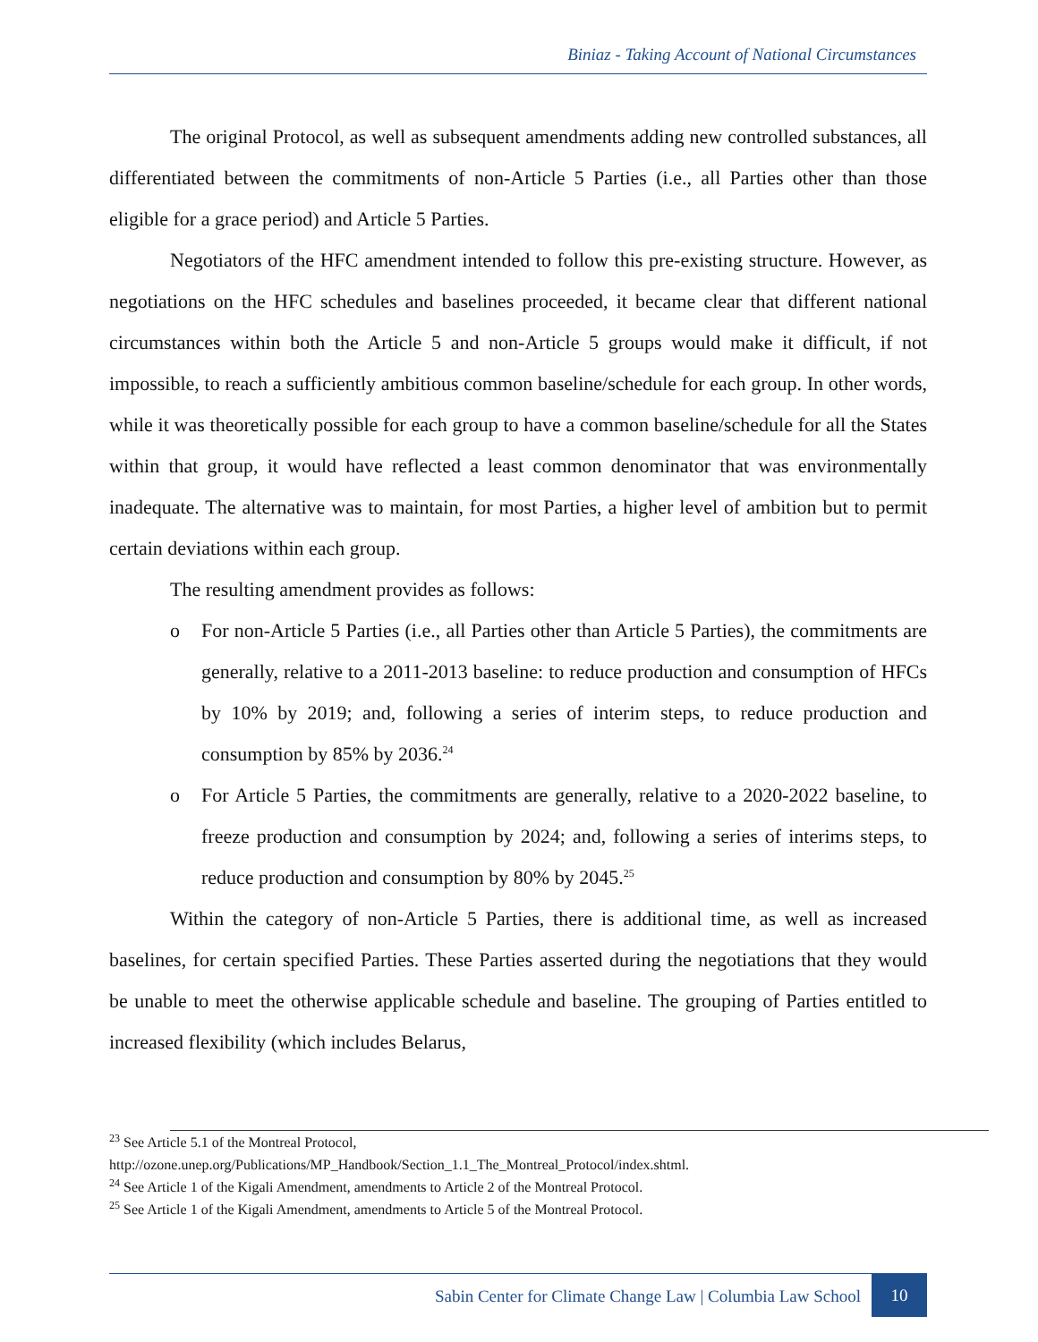Biniaz - Taking Account of National Circumstances
The original Protocol, as well as subsequent amendments adding new controlled substances, all differentiated between the commitments of non-Article 5 Parties (i.e., all Parties other than those eligible for a grace period) and Article 5 Parties.
Negotiators of the HFC amendment intended to follow this pre-existing structure. However, as negotiations on the HFC schedules and baselines proceeded, it became clear that different national circumstances within both the Article 5 and non-Article 5 groups would make it difficult, if not impossible, to reach a sufficiently ambitious common baseline/schedule for each group. In other words, while it was theoretically possible for each group to have a common baseline/schedule for all the States within that group, it would have reflected a least common denominator that was environmentally inadequate. The alternative was to maintain, for most Parties, a higher level of ambition but to permit certain deviations within each group.
The resulting amendment provides as follows:
o For non-Article 5 Parties (i.e., all Parties other than Article 5 Parties), the commitments are generally, relative to a 2011-2013 baseline: to reduce production and consumption of HFCs by 10% by 2019; and, following a series of interim steps, to reduce production and consumption by 85% by 2036.<sup>24</sup>
o For Article 5 Parties, the commitments are generally, relative to a 2020-2022 baseline, to freeze production and consumption by 2024; and, following a series of interims steps, to reduce production and consumption by 80% by 2045.<sup>25</sup>
Within the category of non-Article 5 Parties, there is additional time, as well as increased baselines, for certain specified Parties. These Parties asserted during the negotiations that they would be unable to meet the otherwise applicable schedule and baseline. The grouping of Parties entitled to increased flexibility (which includes Belarus,
<sup>23</sup> See Article 5.1 of the Montreal Protocol, http://ozone.unep.org/Publications/MP_Handbook/Section_1.1_The_Montreal_Protocol/index.shtml.
<sup>24</sup> See Article 1 of the Kigali Amendment, amendments to Article 2 of the Montreal Protocol.
<sup>25</sup> See Article 1 of the Kigali Amendment, amendments to Article 5 of the Montreal Protocol.
Sabin Center for Climate Change Law | Columbia Law School 10